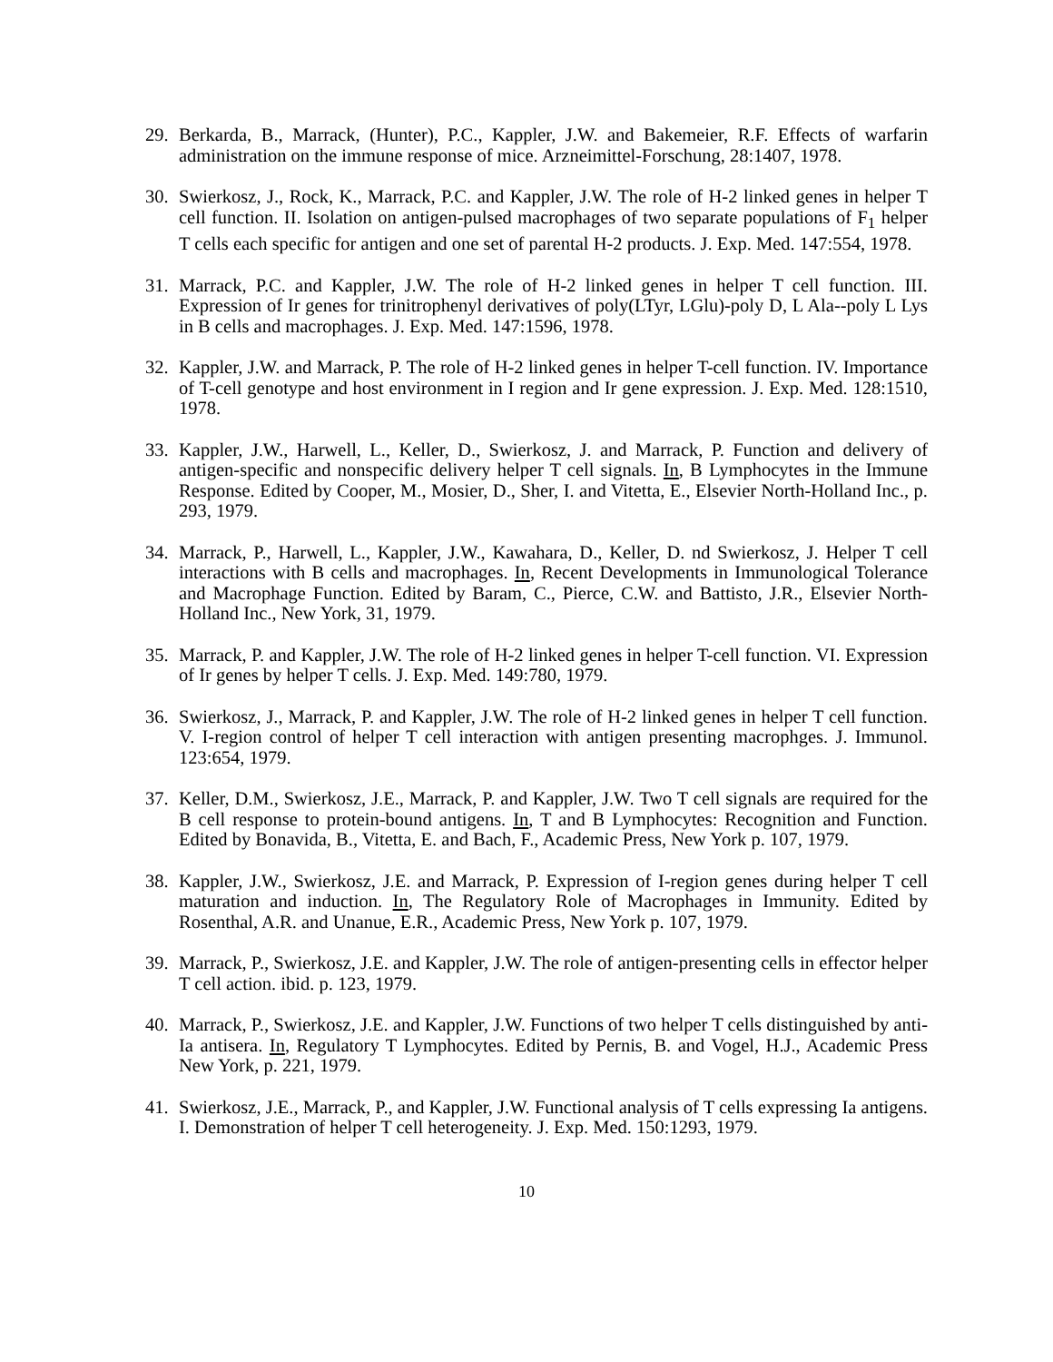29. Berkarda, B., Marrack, (Hunter), P.C., Kappler, J.W. and Bakemeier, R.F. Effects of warfarin administration on the immune response of mice. Arzneimittel-Forschung, 28:1407, 1978.
30. Swierkosz, J., Rock, K., Marrack, P.C. and Kappler, J.W. The role of H-2 linked genes in helper T cell function. II. Isolation on antigen-pulsed macrophages of two separate populations of F<sub>1</sub> helper T cells each specific for antigen and one set of parental H-2 products. J. Exp. Med. 147:554, 1978.
31. Marrack, P.C. and Kappler, J.W. The role of H-2 linked genes in helper T cell function. III. Expression of Ir genes for trinitrophenyl derivatives of poly(LTyr, LGlu)-poly D, L Ala--poly L Lys in B cells and macrophages. J. Exp. Med. 147:1596, 1978.
32. Kappler, J.W. and Marrack, P. The role of H-2 linked genes in helper T-cell function. IV. Importance of T-cell genotype and host environment in I region and Ir gene expression. J. Exp. Med. 128:1510, 1978.
33. Kappler, J.W., Harwell, L., Keller, D., Swierkosz, J. and Marrack, P. Function and delivery of antigen-specific and nonspecific delivery helper T cell signals. In, B Lymphocytes in the Immune Response. Edited by Cooper, M., Mosier, D., Sher, I. and Vitetta, E., Elsevier North-Holland Inc., p. 293, 1979.
34. Marrack, P., Harwell, L., Kappler, J.W., Kawahara, D., Keller, D. nd Swierkosz, J. Helper T cell interactions with B cells and macrophages. In, Recent Developments in Immunological Tolerance and Macrophage Function. Edited by Baram, C., Pierce, C.W. and Battisto, J.R., Elsevier North-Holland Inc., New York, 31, 1979.
35. Marrack, P. and Kappler, J.W. The role of H-2 linked genes in helper T-cell function. VI. Expression of Ir genes by helper T cells. J. Exp. Med. 149:780, 1979.
36. Swierkosz, J., Marrack, P. and Kappler, J.W. The role of H-2 linked genes in helper T cell function. V. I-region control of helper T cell interaction with antigen presenting macrophges. J. Immunol. 123:654, 1979.
37. Keller, D.M., Swierkosz, J.E., Marrack, P. and Kappler, J.W. Two T cell signals are required for the B cell response to protein-bound antigens. In, T and B Lymphocytes: Recognition and Function. Edited by Bonavida, B., Vitetta, E. and Bach, F., Academic Press, New York p. 107, 1979.
38. Kappler, J.W., Swierkosz, J.E. and Marrack, P. Expression of I-region genes during helper T cell maturation and induction. In, The Regulatory Role of Macrophages in Immunity. Edited by Rosenthal, A.R. and Unanue, E.R., Academic Press, New York p. 107, 1979.
39. Marrack, P., Swierkosz, J.E. and Kappler, J.W. The role of antigen-presenting cells in effector helper T cell action. ibid. p. 123, 1979.
40. Marrack, P., Swierkosz, J.E. and Kappler, J.W. Functions of two helper T cells distinguished by anti-Ia antisera. In, Regulatory T Lymphocytes. Edited by Pernis, B. and Vogel, H.J., Academic Press New York, p. 221, 1979.
41. Swierkosz, J.E., Marrack, P., and Kappler, J.W. Functional analysis of T cells expressing Ia antigens. I. Demonstration of helper T cell heterogeneity. J. Exp. Med. 150:1293, 1979.
10